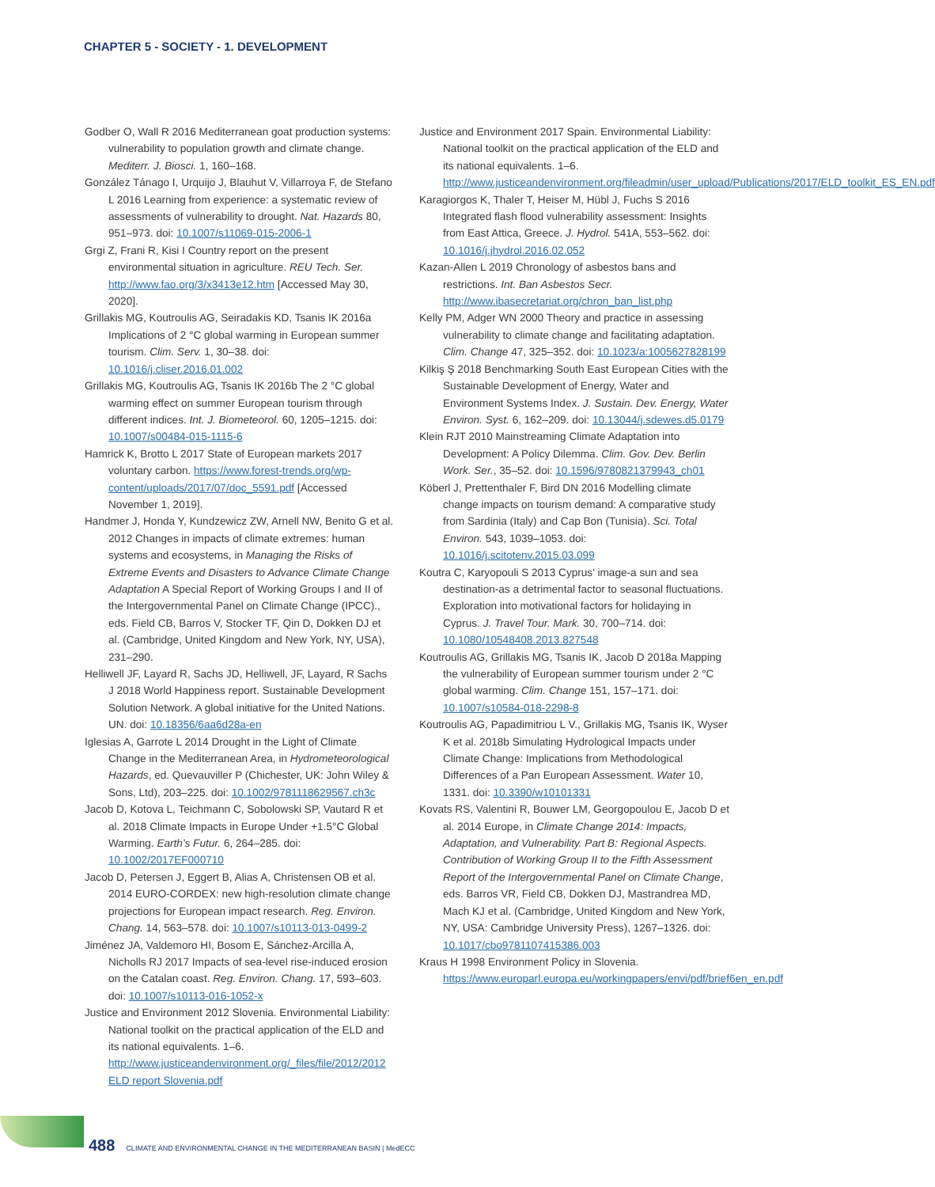CHAPTER 5 - SOCIETY - 1. DEVELOPMENT
Godber O, Wall R 2016 Mediterranean goat production systems: vulnerability to population growth and climate change. Mediterr. J. Biosci. 1, 160–168.
González Tánago I, Urquijo J, Blauhut V, Villarroya F, de Stefano L 2016 Learning from experience: a systematic review of assessments of vulnerability to drought. Nat. Hazards 80, 951–973. doi: 10.1007/s11069-015-2006-1
Grgi Z, Frani R, Kisi I Country report on the present environmental situation in agriculture. REU Tech. Ser. http://www.fao.org/3/x3413e12.htm [Accessed May 30, 2020].
Grillakis MG, Koutroulis AG, Seiradakis KD, Tsanis IK 2016a Implications of 2 °C global warming in European summer tourism. Clim. Serv. 1, 30–38. doi: 10.1016/j.cliser.2016.01.002
Grillakis MG, Koutroulis AG, Tsanis IK 2016b The 2 °C global warming effect on summer European tourism through different indices. Int. J. Biometeorol. 60, 1205–1215. doi: 10.1007/s00484-015-1115-6
Hamrick K, Brotto L 2017 State of European markets 2017 voluntary carbon. https://www.forest-trends.org/wp-content/uploads/2017/07/doc_5591.pdf [Accessed November 1, 2019].
Handmer J, Honda Y, Kundzewicz ZW, Arnell NW, Benito G et al. 2012 Changes in impacts of climate extremes: human systems and ecosystems, in Managing the Risks of Extreme Events and Disasters to Advance Climate Change Adaptation A Special Report of Working Groups I and II of the Intergovernmental Panel on Climate Change (IPCC)., eds. Field CB, Barros V, Stocker TF, Qin D, Dokken DJ et al. (Cambridge, United Kingdom and New York, NY, USA), 231–290.
Helliwell JF, Layard R, Sachs JD, Helliwell, JF, Layard, R Sachs J 2018 World Happiness report. Sustainable Development Solution Network. A global initiative for the United Nations. UN. doi: 10.18356/6aa6d28a-en
Iglesias A, Garrote L 2014 Drought in the Light of Climate Change in the Mediterranean Area, in Hydrometeorological Hazards, ed. Quevauviller P (Chichester, UK: John Wiley & Sons, Ltd), 203–225. doi: 10.1002/9781118629567.ch3c
Jacob D, Kotova L, Teichmann C, Sobolowski SP, Vautard R et al. 2018 Climate Impacts in Europe Under +1.5°C Global Warming. Earth's Futur. 6, 264–285. doi: 10.1002/2017EF000710
Jacob D, Petersen J, Eggert B, Alias A, Christensen OB et al. 2014 EURO-CORDEX: new high-resolution climate change projections for European impact research. Reg. Environ. Chang. 14, 563–578. doi: 10.1007/s10113-013-0499-2
Jiménez JA, Valdemoro HI, Bosom E, Sánchez-Arcilla A, Nicholls RJ 2017 Impacts of sea-level rise-induced erosion on the Catalan coast. Reg. Environ. Chang. 17, 593–603. doi: 10.1007/s10113-016-1052-x
Justice and Environment 2012 Slovenia. Environmental Liability: National toolkit on the practical application of the ELD and its national equivalents. 1–6. http://www.justiceandenvironment.org/_files/file/2012/2012 ELD report Slovenia.pdf
Justice and Environment 2017 Spain. Environmental Liability: National toolkit on the practical application of the ELD and its national equivalents. 1–6. http://www.justiceandenvironment.org/fileadmin/user_upload/Publications/2017/ELD_toolkit_ES_EN.pdf
Karagiorgos K, Thaler T, Heiser M, Hübl J, Fuchs S 2016 Integrated flash flood vulnerability assessment: Insights from East Attica, Greece. J. Hydrol. 541A, 553–562. doi: 10.1016/j.jhydrol.2016.02.052
Kazan-Allen L 2019 Chronology of asbestos bans and restrictions. Int. Ban Asbestos Secr. http://www.ibasecretariat.org/chron_ban_list.php
Kelly PM, Adger WN 2000 Theory and practice in assessing vulnerability to climate change and facilitating adaptation. Clim. Change 47, 325–352. doi: 10.1023/a:1005627828199
Kilkiş Ş 2018 Benchmarking South East European Cities with the Sustainable Development of Energy, Water and Environment Systems Index. J. Sustain. Dev. Energy, Water Environ. Syst. 6, 162–209. doi: 10.13044/j.sdewes.d5.0179
Klein RJT 2010 Mainstreaming Climate Adaptation into Development: A Policy Dilemma. Clim. Gov. Dev. Berlin Work. Ser., 35–52. doi: 10.1596/9780821379943_ch01
Köberl J, Prettenthaler F, Bird DN 2016 Modelling climate change impacts on tourism demand: A comparative study from Sardinia (Italy) and Cap Bon (Tunisia). Sci. Total Environ. 543, 1039–1053. doi: 10.1016/j.scitotenv.2015.03.099
Koutra C, Karyopouli S 2013 Cyprus' image-a sun and sea destination-as a detrimental factor to seasonal fluctuations. Exploration into motivational factors for holidaying in Cyprus. J. Travel Tour. Mark. 30, 700–714. doi: 10.1080/10548408.2013.827548
Koutroulis AG, Grillakis MG, Tsanis IK, Jacob D 2018a Mapping the vulnerability of European summer tourism under 2 °C global warming. Clim. Change 151, 157–171. doi: 10.1007/s10584-018-2298-8
Koutroulis AG, Papadimitriou L V., Grillakis MG, Tsanis IK, Wyser K et al. 2018b Simulating Hydrological Impacts under Climate Change: Implications from Methodological Differences of a Pan European Assessment. Water 10, 1331. doi: 10.3390/w10101331
Kovats RS, Valentini R, Bouwer LM, Georgopoulou E, Jacob D et al. 2014 Europe, in Climate Change 2014: Impacts, Adaptation, and Vulnerability. Part B: Regional Aspects. Contribution of Working Group II to the Fifth Assessment Report of the Intergovernmental Panel on Climate Change, eds. Barros VR, Field CB, Dokken DJ, Mastrandrea MD, Mach KJ et al. (Cambridge, United Kingdom and New York, NY, USA: Cambridge University Press), 1267–1326. doi: 10.1017/cbo9781107415386.003
Kraus H 1998 Environment Policy in Slovenia. https://www.europarl.europa.eu/workingpapers/envi/pdf/brief6en_en.pdf
488 CLIMATE AND ENVIRONMENTAL CHANGE IN THE MEDITERRANEAN BASIN | MedECC